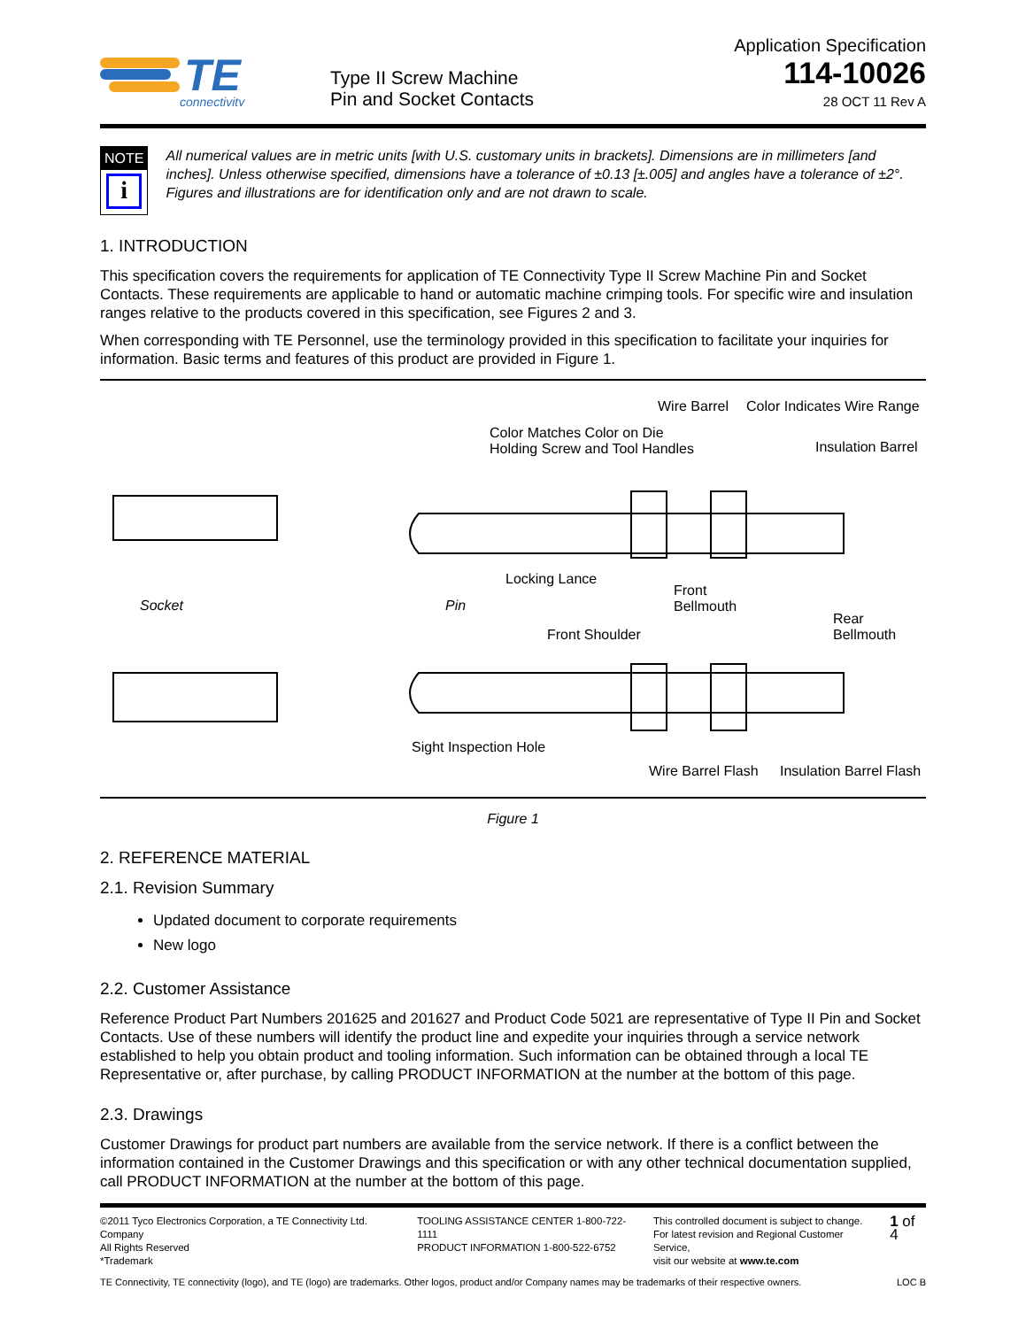TE
connectivity
Type II Screw Machine
Pin and Socket Contacts
Application Specification
114-10026
28 OCT 11 Rev A
NOTE
i
All numerical values are in metric units [with U.S. customary units in brackets]. Dimensions are in millimeters [and inches]. Unless otherwise specified, dimensions have a tolerance of ±0.13 [±.005] and angles have a tolerance of ±2°. Figures and illustrations are for identification only and are not drawn to scale.
1. INTRODUCTION
This specification covers the requirements for application of TE Connectivity Type II Screw Machine Pin and Socket Contacts. These requirements are applicable to hand or automatic machine crimping tools. For specific wire and insulation ranges relative to the products covered in this specification, see Figures 2 and 3.
When corresponding with TE Personnel, use the terminology provided in this specification to facilitate your inquiries for information. Basic terms and features of this product are provided in Figure 1.
Wire Barrel Color Indicates Wire Range
Color Matches Color on Die
Holding Screw and Tool Handles
Insulation Barrel
Locking Lance
Socket Pin
Front
Bellmouth
Rear
Bellmouth
Front Shoulder
Sight Inspection Hole
Wire Barrel Flash Insulation Barrel Flash
Figure 1
2. REFERENCE MATERIAL
2.1. Revision Summary
Updated document to corporate requirements
New logo
2.2. Customer Assistance
Reference Product Part Numbers 201625 and 201627 and Product Code 5021 are representative of Type II Pin and Socket Contacts. Use of these numbers will identify the product line and expedite your inquiries through a service network established to help you obtain product and tooling information. Such information can be obtained through a local TE Representative or, after purchase, by calling PRODUCT INFORMATION at the number at the bottom of this page.
2.3. Drawings
Customer Drawings for product part numbers are available from the service network. If there is a conflict between the information contained in the Customer Drawings and this specification or with any other technical documentation supplied, call PRODUCT INFORMATION at the number at the bottom of this page.
©2011 Tyco Electronics Corporation, a TE Connectivity Ltd. Company
All Rights Reserved
*Trademark
TOOLING ASSISTANCE CENTER 1-800-722-1111
PRODUCT INFORMATION 1-800-522-6752
This controlled document is subject to change.
For latest revision and Regional Customer Service,
visit our website at www.te.com
1 of 4
TE Connectivity, TE connectivity (logo), and TE (logo) are trademarks. Other logos, product and/or Company names may be trademarks of their respective owners. LOC B